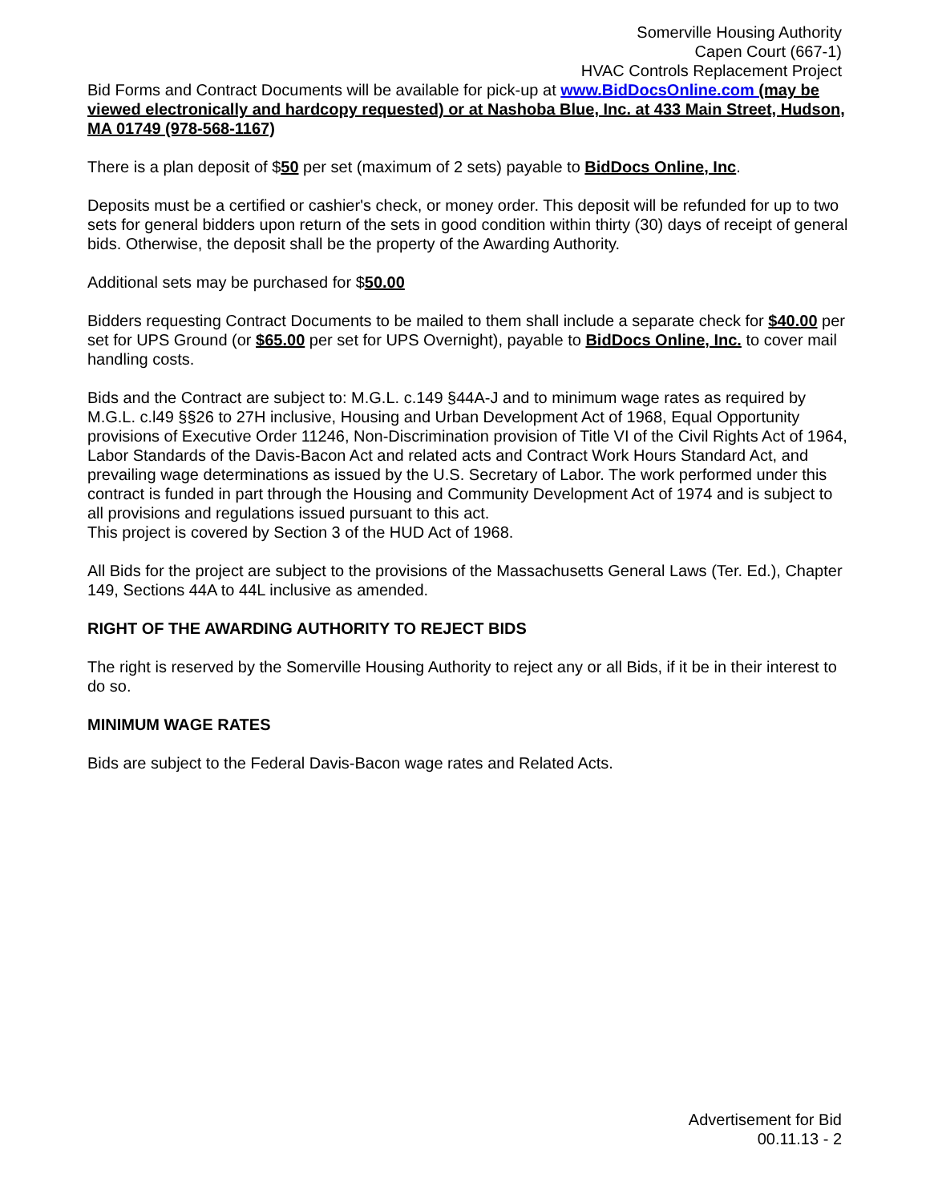Somerville Housing Authority
Capen Court (667-1)
HVAC Controls Replacement Project
Bid Forms and Contract Documents will be available for pick-up at www.BidDocsOnline.com (may be viewed electronically and hardcopy requested) or at Nashoba Blue, Inc. at 433 Main Street, Hudson, MA 01749 (978-568-1167)
There is a plan deposit of $50 per set (maximum of 2 sets) payable to BidDocs Online, Inc.
Deposits must be a certified or cashier's check, or money order. This deposit will be refunded for up to two sets for general bidders upon return of the sets in good condition within thirty (30) days of receipt of general bids. Otherwise, the deposit shall be the property of the Awarding Authority.
Additional sets may be purchased for $50.00
Bidders requesting Contract Documents to be mailed to them shall include a separate check for $40.00 per set for UPS Ground (or $65.00 per set for UPS Overnight), payable to BidDocs Online, Inc. to cover mail handling costs.
Bids and the Contract are subject to: M.G.L. c.149 §44A-J and to minimum wage rates as required by M.G.L. c.l49 §§26 to 27H inclusive, Housing and Urban Development Act of 1968, Equal Opportunity provisions of Executive Order 11246, Non-Discrimination provision of Title VI of the Civil Rights Act of 1964, Labor Standards of the Davis-Bacon Act and related acts and Contract Work Hours Standard Act, and prevailing wage determinations as issued by the U.S. Secretary of Labor. The work performed under this contract is funded in part through the Housing and Community Development Act of 1974 and is subject to all provisions and regulations issued pursuant to this act.
This project is covered by Section 3 of the HUD Act of 1968.
All Bids for the project are subject to the provisions of the Massachusetts General Laws (Ter. Ed.), Chapter 149, Sections 44A to 44L inclusive as amended.
RIGHT OF THE AWARDING AUTHORITY TO REJECT BIDS
The right is reserved by the Somerville Housing Authority to reject any or all Bids, if it be in their interest to do so.
MINIMUM WAGE RATES
Bids are subject to the Federal Davis-Bacon wage rates and Related Acts.
Advertisement for Bid
00.11.13 - 2